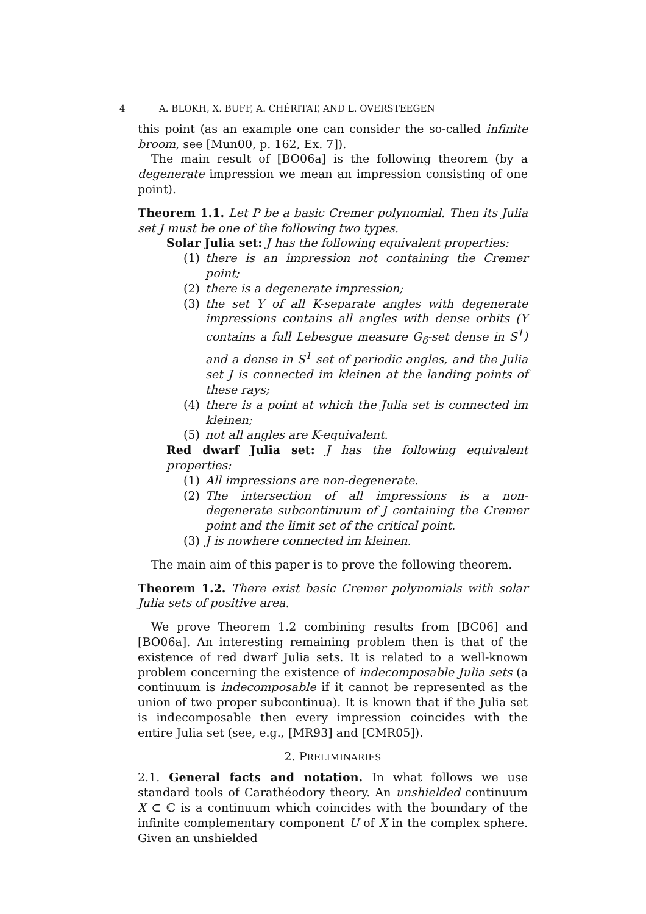4 A. BLOKH, X. BUFF, A. CHÉRITAT, AND L. OVERSTEEGEN
this point (as an example one can consider the so-called infinite broom, see [Mun00, p. 162, Ex. 7]).
The main result of [BO06a] is the following theorem (by a degenerate impression we mean an impression consisting of one point).
Theorem 1.1. Let P be a basic Cremer polynomial. Then its Julia set J must be one of the following two types.
Solar Julia set: J has the following equivalent properties:
(1) there is an impression not containing the Cremer point;
(2) there is a degenerate impression;
(3) the set Y of all K-separate angles with degenerate impressions contains all angles with dense orbits (Y contains a full Lebesgue measure G<sub>δ</sub>-set dense in S<sup>1</sup>) and a dense in S<sup>1</sup> set of periodic angles, and the Julia set J is connected im kleinen at the landing points of these rays;
(4) there is a point at which the Julia set is connected im kleinen;
(5) not all angles are K-equivalent.
Red dwarf Julia set: J has the following equivalent properties:
(1) All impressions are non-degenerate.
(2) The intersection of all impressions is a non-degenerate subcontinuum of J containing the Cremer point and the limit set of the critical point.
(3) J is nowhere connected im kleinen.
The main aim of this paper is to prove the following theorem.
Theorem 1.2. There exist basic Cremer polynomials with solar Julia sets of positive area.
We prove Theorem 1.2 combining results from [BC06] and [BO06a]. An interesting remaining problem then is that of the existence of red dwarf Julia sets. It is related to a well-known problem concerning the existence of indecomposable Julia sets (a continuum is indecomposable if it cannot be represented as the union of two proper subcontinua). It is known that if the Julia set is indecomposable then every impression coincides with the entire Julia set (see, e.g., [MR93] and [CMR05]).
2. PRELIMINARIES
2.1. General facts and notation. In what follows we use standard tools of Carathéodory theory. An unshielded continuum X ⊂ ℂ is a continuum which coincides with the boundary of the infinite complementary component U of X in the complex sphere. Given an unshielded